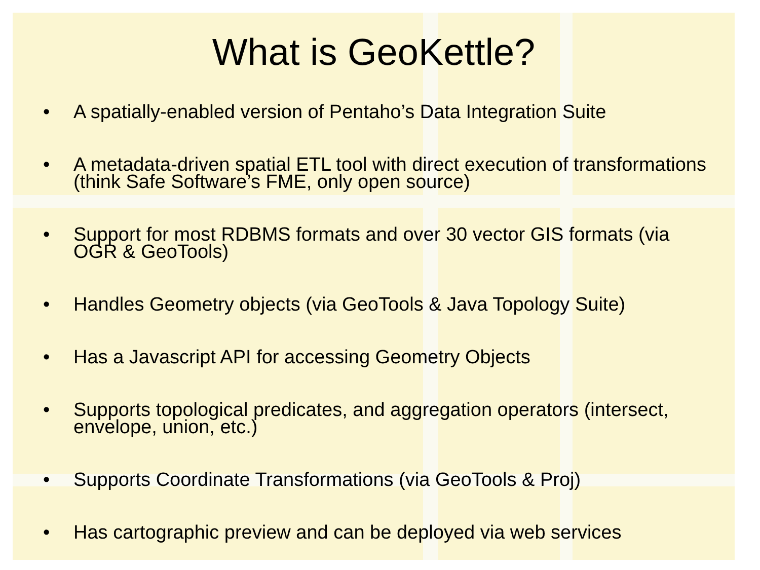What is GeoKettle?
• A spatially-enabled version of Pentaho’s Data Integration Suite
• A metadata-driven spatial ETL tool with direct execution of transformations (think Safe Software’s FME, only open source)
• Support for most RDBMS formats and over 30 vector GIS formats (via OGR & GeoTools)
• Handles Geometry objects (via GeoTools & Java Topology Suite)
• Has a Javascript API for accessing Geometry Objects
• Supports topological predicates, and aggregation operators (intersect, envelope, union, etc.)
• Supports Coordinate Transformations (via GeoTools & Proj)
• Has cartographic preview and can be deployed via web services